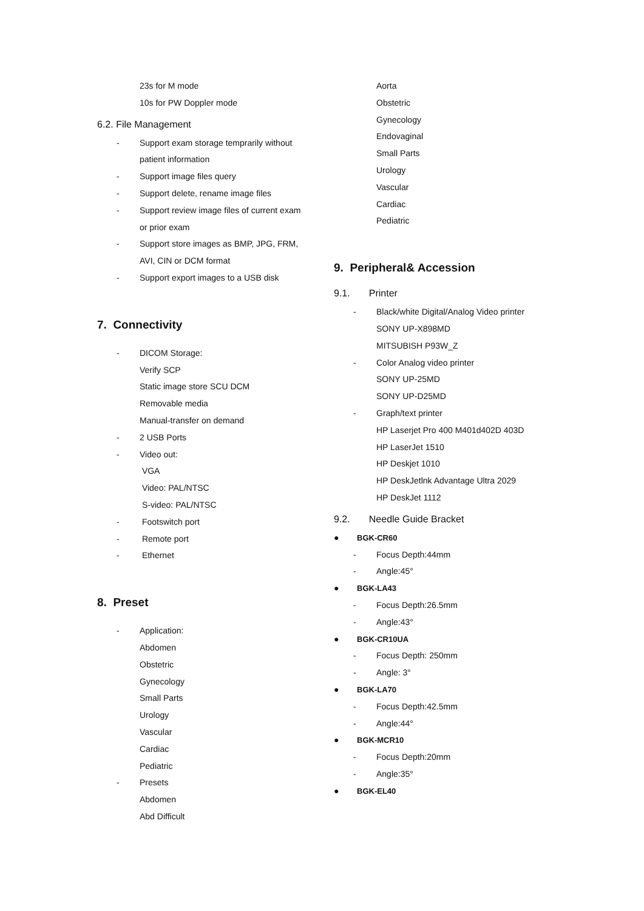23s for M mode
10s for PW Doppler mode
6.2. File Management
- Support exam storage temprarily without
patient information
- Support image files query
- Support delete, rename image files
- Support review image files of current exam
or prior exam
- Support store images as BMP, JPG, FRM,
AVI, CIN or DCM format
- Support export images to a USB disk
7. Connectivity
- DICOM Storage:
Verify SCP
Static image store SCU DCM
Removable media
Manual-transfer on demand
- 2 USB Ports
- Video out:
VGA
Video: PAL/NTSC
S-video: PAL/NTSC
- Footswitch port
- Remote port
- Ethernet
8. Preset
- Application:
Abdomen
Obstetric
Gynecology
Small Parts
Urology
Vascular
Cardiac
Pediatric
- Presets
Abdomen
Abd Difficult
Aorta
Obstetric
Gynecology
Endovaginal
Small Parts
Urology
Vascular
Cardiac
Pediatric
9. Peripheral& Accession
9.1. Printer
- Black/white Digital/Analog Video printer
SONY UP-X898MD
MITSUBISH P93W_Z
- Color Analog video printer
SONY UP-25MD
SONY UP-D25MD
- Graph/text printer
HP Laserjet Pro 400 M401d402D 403D
HP LaserJet 1510
HP Deskjet 1010
HP DeskJetlnk Advantage Ultra 2029
HP DeskJet 1112
9.2. Needle Guide Bracket
● BGK-CR60
- Focus Depth:44mm
- Angle:45°
● BGK-LA43
- Focus Depth:26.5mm
- Angle:43°
● BGK-CR10UA
- Focus Depth: 250mm
- Angle: 3°
● BGK-LA70
- Focus Depth:42.5mm
- Angle:44°
● BGK-MCR10
- Focus Depth:20mm
- Angle:35°
● BGK-EL40